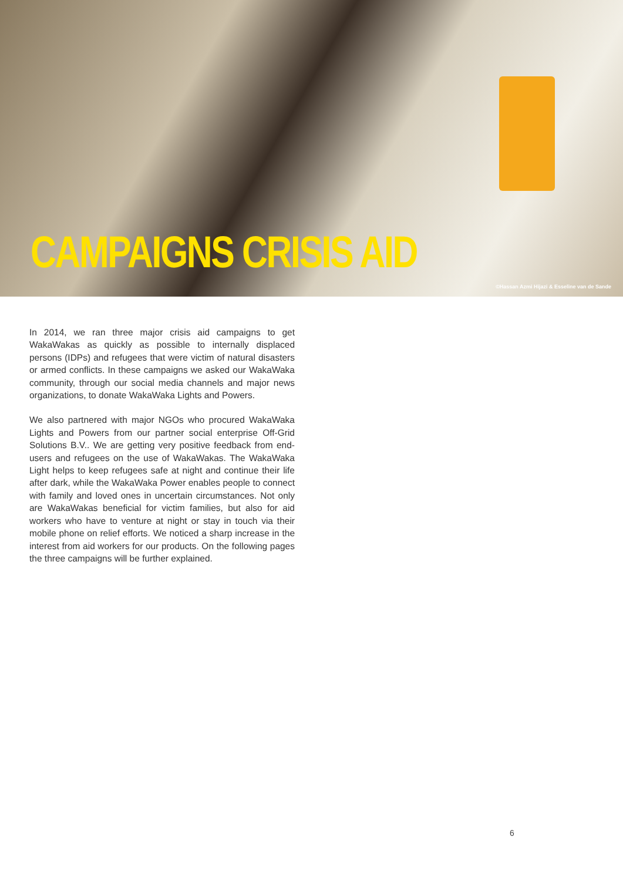CAMPAIGNS CRISIS AID
©Hassan Azmi Hijazi & Esseline van de Sande
In 2014, we ran three major crisis aid campaigns to get WakaWakas as quickly as possible to internally displaced persons (IDPs) and refugees that were victim of natural disasters or armed conflicts. In these campaigns we asked our WakaWaka community, through our social media channels and major news organizations, to donate WakaWaka Lights and Powers.
We also partnered with major NGOs who procured WakaWaka Lights and Powers from our partner social enterprise Off-Grid Solutions B.V.. We are getting very positive feedback from end-users and refugees on the use of WakaWakas. The WakaWaka Light helps to keep refugees safe at night and continue their life after dark, while the WakaWaka Power enables people to connect with family and loved ones in uncertain circumstances. Not only are WakaWakas beneficial for victim families, but also for aid workers who have to venture at night or stay in touch via their mobile phone on relief efforts. We noticed a sharp increase in the interest from aid workers for our products. On the following pages the three campaigns will be further explained.
6